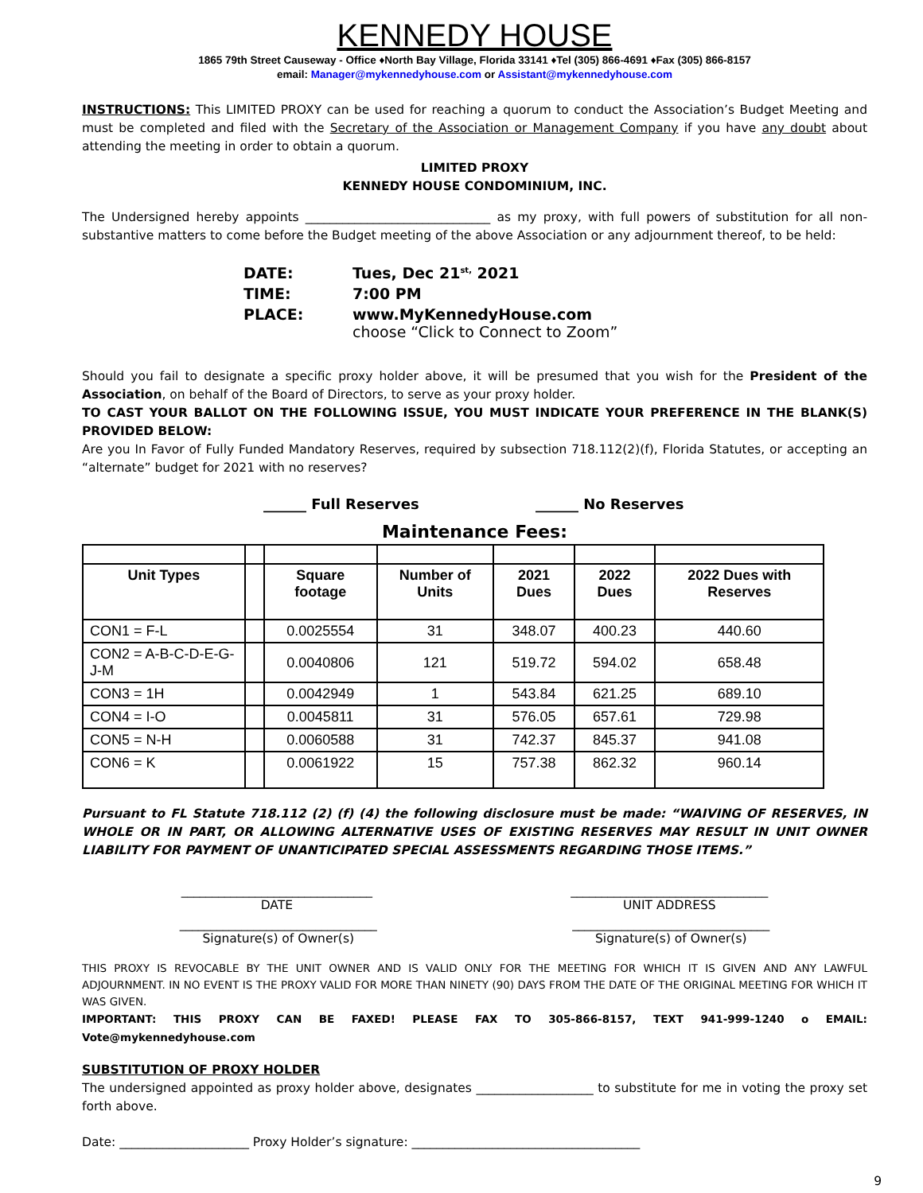KENNEDY HOUSE
1865 79th Street Causeway - Office ♦North Bay Village, Florida 33141 ♦Tel (305) 866-4691 ♦Fax (305) 866-8157
email: Manager@mykennedyhouse.com or Assistant@mykennedyhouse.com
INSTRUCTIONS: This LIMITED PROXY can be used for reaching a quorum to conduct the Association’s Budget Meeting and must be completed and filed with the Secretary of the Association or Management Company if you have any doubt about attending the meeting in order to obtain a quorum.
LIMITED PROXY
KENNEDY HOUSE CONDOMINIUM, INC.
The Undersigned hereby appoints ______________________________ as my proxy, with full powers of substitution for all non-substantive matters to come before the Budget meeting of the above Association or any adjournment thereof, to be held:
| DATE: | Tues, Dec 21<sup>st,</sup> 2021 |
| TIME: | 7:00 PM |
| PLACE: | www.MyKennedyHouse.com choose “Click to Connect to Zoom” |
Should you fail to designate a specific proxy holder above, it will be presumed that you wish for the President of the Association, on behalf of the Board of Directors, to serve as your proxy holder.
TO CAST YOUR BALLOT ON THE FOLLOWING ISSUE, YOU MUST INDICATE YOUR PREFERENCE IN THE BLANK(S) PROVIDED BELOW:
Are you In Favor of Fully Funded Mandatory Reserves, required by subsection 718.112(2)(f), Florida Statutes, or accepting an “alternate” budget for 2021 with no reserves?
______ Full Reserves ______ No Reserves
Maintenance Fees:
| Unit Types | | Square footage | Number of Units | 2021 Dues | 2022 Dues | 2022 Dues with Reserves |
| --- | --- | --- | --- | --- | --- | --- |
| CON1 = F-L | | 0.0025554 | 31 | 348.07 | 400.23 | 440.60 |
| CON2 = A-B-C-D-E-G-J-M | | 0.0040806 | 121 | 519.72 | 594.02 | 658.48 |
| CON3 = 1H | | 0.0042949 | 1 | 543.84 | 621.25 | 689.10 |
| CON4 = I-O | | 0.0045811 | 31 | 576.05 | 657.61 | 729.98 |
| CON5 = N-H | | 0.0060588 | 31 | 742.37 | 845.37 | 941.08 |
| CON6 = K | | 0.0061922 | 15 | 757.38 | 862.32 | 960.14 |
Pursuant to FL Statute 718.112 (2) (f) (4) the following disclosure must be made: “WAIVING OF RESERVES, IN WHOLE OR IN PART, OR ALLOWING ALTERNATIVE USES OF EXISTING RESERVES MAY RESULT IN UNIT OWNER LIABILITY FOR PAYMENT OF UNANTICIPATED SPECIAL ASSESSMENTS REGARDING THOSE ITEMS.”
_______________________________
DATE
________________________________
UNIT ADDRESS
________________________________
Signature(s) of Owner(s)
________________________________
Signature(s) of Owner(s)
THIS PROXY IS REVOCABLE BY THE UNIT OWNER AND IS VALID ONLY FOR THE MEETING FOR WHICH IT IS GIVEN AND ANY LAWFUL ADJOURNMENT. IN NO EVENT IS THE PROXY VALID FOR MORE THAN NINETY (90) DAYS FROM THE DATE OF THE ORIGINAL MEETING FOR WHICH IT WAS GIVEN.
IMPORTANT: THIS PROXY CAN BE FAXED! PLEASE FAX TO 305-866-8157, TEXT 941-999-1240 o EMAIL: Vote@mykennedyhouse.com
SUBSTITUTION OF PROXY HOLDER
The undersigned appointed as proxy holder above, designates ___________________ to substitute for me in voting the proxy set forth above.
Date: _____________________ Proxy Holder’s signature: _____________________________________
9